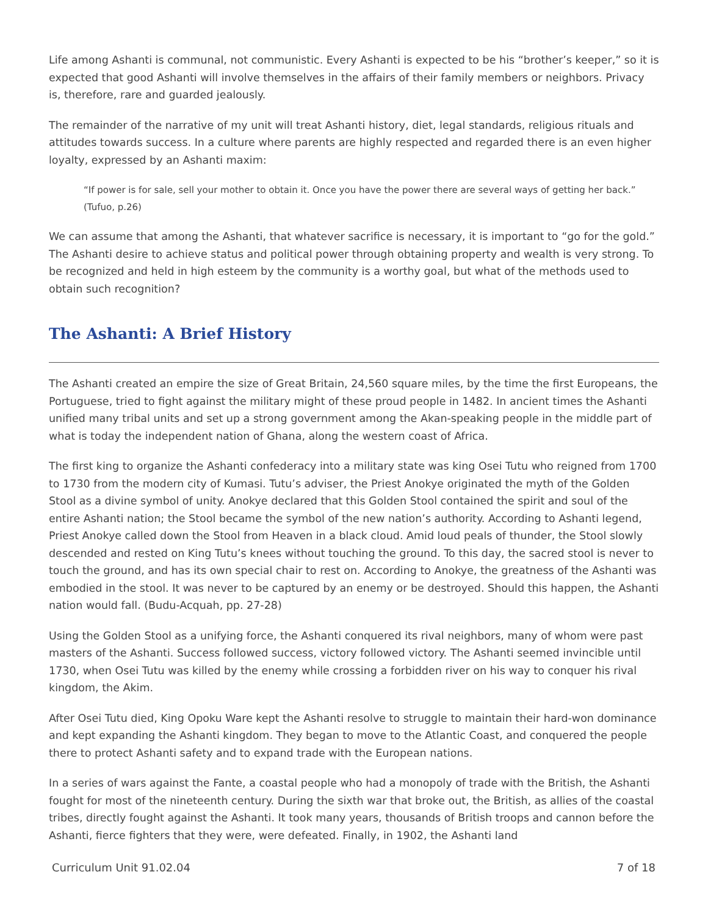Life among Ashanti is communal, not communistic. Every Ashanti is expected to be his “brother’s keeper,” so it is expected that good Ashanti will involve themselves in the affairs of their family members or neighbors. Privacy is, therefore, rare and guarded jealously.
The remainder of the narrative of my unit will treat Ashanti history, diet, legal standards, religious rituals and attitudes towards success. In a culture where parents are highly respected and regarded there is an even higher loyalty, expressed by an Ashanti maxim:
“If power is for sale, sell your mother to obtain it. Once you have the power there are several ways of getting her back.” (Tufuo, p.26)
We can assume that among the Ashanti, that whatever sacrifice is necessary, it is important to “go for the gold.” The Ashanti desire to achieve status and political power through obtaining property and wealth is very strong. To be recognized and held in high esteem by the community is a worthy goal, but what of the methods used to obtain such recognition?
The Ashanti: A Brief History
The Ashanti created an empire the size of Great Britain, 24,560 square miles, by the time the first Europeans, the Portuguese, tried to fight against the military might of these proud people in 1482. In ancient times the Ashanti unified many tribal units and set up a strong government among the Akan-speaking people in the middle part of what is today the independent nation of Ghana, along the western coast of Africa.
The first king to organize the Ashanti confederacy into a military state was king Osei Tutu who reigned from 1700 to 1730 from the modern city of Kumasi. Tutu’s adviser, the Priest Anokye originated the myth of the Golden Stool as a divine symbol of unity. Anokye declared that this Golden Stool contained the spirit and soul of the entire Ashanti nation; the Stool became the symbol of the new nation’s authority. According to Ashanti legend, Priest Anokye called down the Stool from Heaven in a black cloud. Amid loud peals of thunder, the Stool slowly descended and rested on King Tutu’s knees without touching the ground. To this day, the sacred stool is never to touch the ground, and has its own special chair to rest on. According to Anokye, the greatness of the Ashanti was embodied in the stool. It was never to be captured by an enemy or be destroyed. Should this happen, the Ashanti nation would fall. (Budu-Acquah, pp. 27-28)
Using the Golden Stool as a unifying force, the Ashanti conquered its rival neighbors, many of whom were past masters of the Ashanti. Success followed success, victory followed victory. The Ashanti seemed invincible until 1730, when Osei Tutu was killed by the enemy while crossing a forbidden river on his way to conquer his rival kingdom, the Akim.
After Osei Tutu died, King Opoku Ware kept the Ashanti resolve to struggle to maintain their hard-won dominance and kept expanding the Ashanti kingdom. They began to move to the Atlantic Coast, and conquered the people there to protect Ashanti safety and to expand trade with the European nations.
In a series of wars against the Fante, a coastal people who had a monopoly of trade with the British, the Ashanti fought for most of the nineteenth century. During the sixth war that broke out, the British, as allies of the coastal tribes, directly fought against the Ashanti. It took many years, thousands of British troops and cannon before the Ashanti, fierce fighters that they were, were defeated. Finally, in 1902, the Ashanti land
Curriculum Unit 91.02.04 7 of 18